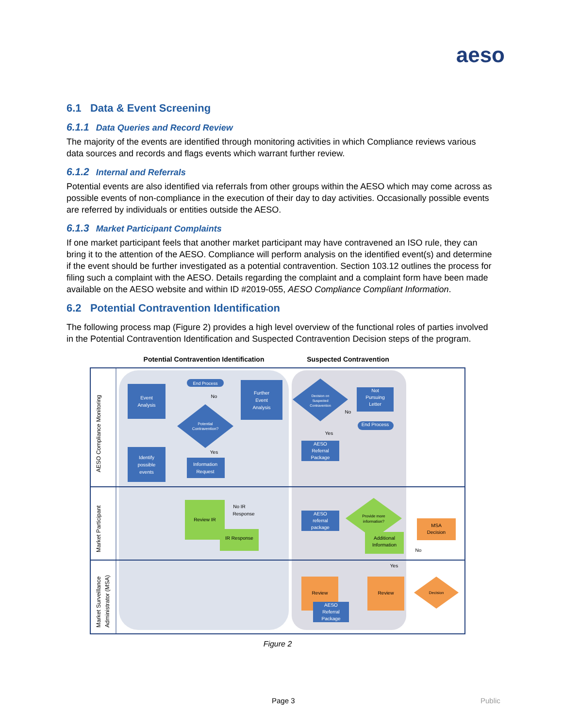aeso
6.1 Data & Event Screening
6.1.1 Data Queries and Record Review
The majority of the events are identified through monitoring activities in which Compliance reviews various data sources and records and flags events which warrant further review.
6.1.2 Internal and Referrals
Potential events are also identified via referrals from other groups within the AESO which may come across as possible events of non-compliance in the execution of their day to day activities. Occasionally possible events are referred by individuals or entities outside the AESO.
6.1.3 Market Participant Complaints
If one market participant feels that another market participant may have contravened an ISO rule, they can bring it to the attention of the AESO. Compliance will perform analysis on the identified event(s) and determine if the event should be further investigated as a potential contravention. Section 103.12 outlines the process for filing such a complaint with the AESO. Details regarding the complaint and a complaint form have been made available on the AESO website and within ID #2019-055, AESO Compliance Compliant Information.
6.2 Potential Contravention Identification
The following process map (Figure 2) provides a high level overview of the functional roles of parties involved in the Potential Contravention Identification and Suspected Contravention Decision steps of the program.
Potential Contravention Identification
Suspected Contravention
AESO Compliance Monitoring
Market Participant
Market Surveillance
Administrator (MSA)
Event
Analysis
Identify
possible
events
End Process
Potential
Contravention?
Information
Request
Further
Event
Analysis
Decision on
Suspected
Contravention
Not
Pursuing
Letter
End Process
AESO
Referral
Package
AESO
referral
package
Review IR
IR Response
Provide more
information?
Additional
Information
MSA
Decision
Review
Review
AESO
Referral
Package
Decision
No
Yes
No
Yes
No IR
Response
No
Yes
Figure 2
Page 3 Public